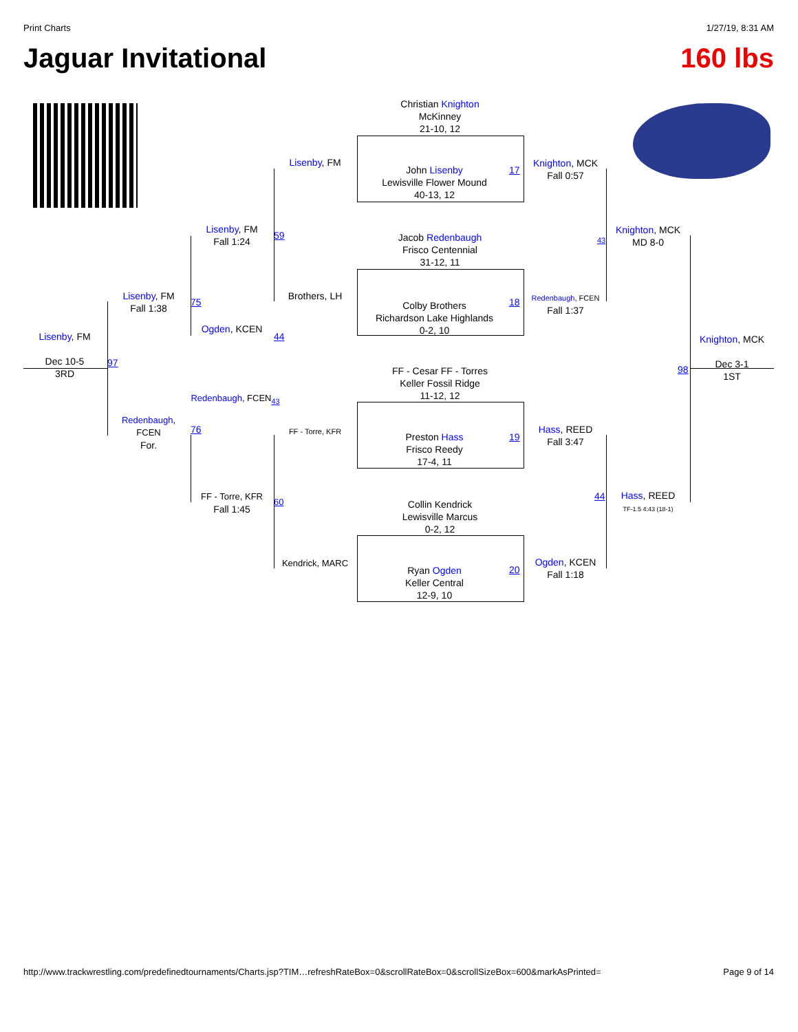Print Charts 1/27/19, 8:31 AM
Jaguar Invitational 160 lbs
Christian Knighton
McKinney
21-10, 12
John Lisenby
Lewisville Flower Mound
40-13, 12
Jacob Redenbaugh
Frisco Centennial
31-12, 11
Colby Brothers
Richardson Lake Highlands
0-2, 10
FF - Cesar FF - Torres
Keller Fossil Ridge
11-12, 12
Preston Hass
Frisco Reedy
17-4, 11
Collin Kendrick
Lewisville Marcus
0-2, 12
Ryan Ogden
Keller Central
12-9, 10
Lisenby, FM
Brothers, LH
FF - Torre, KFR
Kendrick, MARC
17
18
19
20
Knighton, MCK
Fall 0:57
Redenbaugh, FCEN
Fall 1:37
Hass, REED
Fall 3:47
Ogden, KCEN
Fall 1:18
43
44
Knighton, MCK
MD 8-0
Hass, REED
TF-1.5 4:43 (18-1)
98
Knighton, MCK
Dec 3-1
1ST
Lisenby, FM
Fall 1:24
Ogden, KCEN
Redenbaugh, FCEN<sub>43</sub>
FF - Torre, KFR
Fall 1:45
59
44
60
75
76
Lisenby, FM
Fall 1:38
Redenbaugh,
FCEN
For.
97
Lisenby, FM
Dec 10-5
3RD
http://www.trackwrestling.com/predefinedtournaments/Charts.jsp?TIM…refreshRateBox=0&scrollRateBox=0&scrollSizeBox=600&markAsPrinted= Page 9 of 14